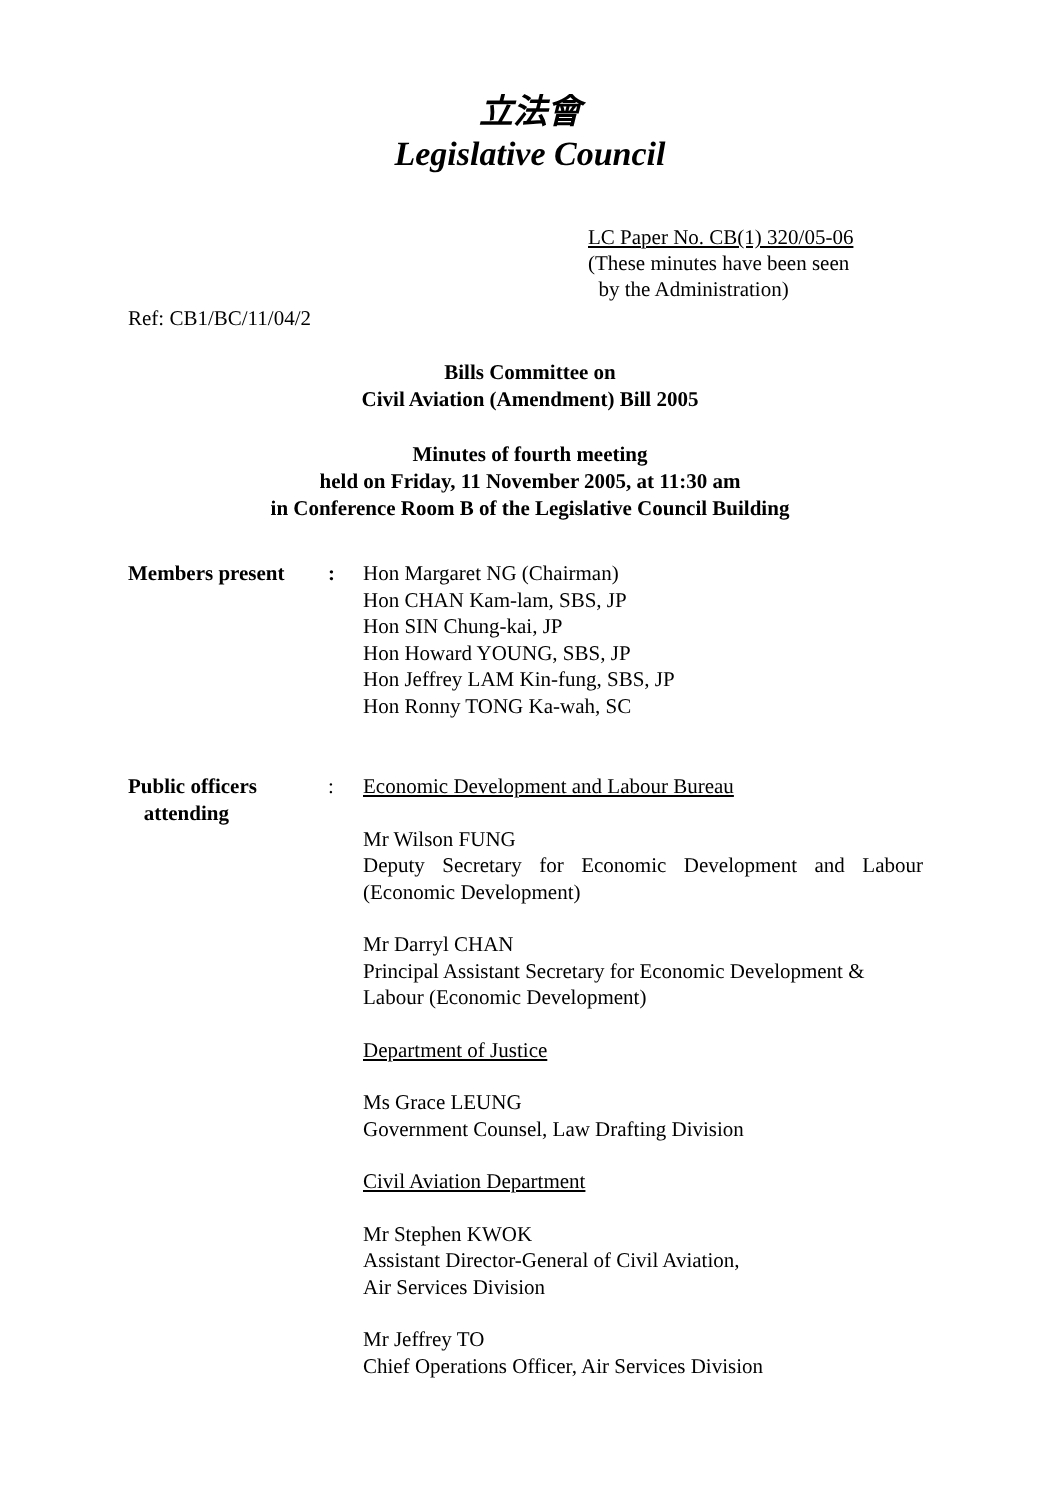立法會
Legislative Council
LC Paper No. CB(1) 320/05-06
(These minutes have been seen
by the Administration)
Ref: CB1/BC/11/04/2
Bills Committee on
Civil Aviation (Amendment) Bill 2005
Minutes of fourth meeting
held on Friday, 11 November 2005, at 11:30 am
in Conference Room B of the Legislative Council Building
| Members present | : | Hon Margaret NG (Chairman) Hon CHAN Kam-lam, SBS, JP Hon SIN Chung-kai, JP Hon Howard YOUNG, SBS, JP Hon Jeffrey LAM Kin-fung, SBS, JP Hon Ronny TONG Ka-wah, SC |
| Public officers attending | : | Economic Development and Labour Bureau Mr Wilson FUNG Deputy Secretary for Economic Development and Labour (Economic Development) Mr Darryl CHAN Principal Assistant Secretary for Economic Development & Labour (Economic Development) Department of Justice Ms Grace LEUNG Government Counsel, Law Drafting Division Civil Aviation Department Mr Stephen KWOK Assistant Director-General of Civil Aviation, Air Services Division Mr Jeffrey TO Chief Operations Officer, Air Services Division |